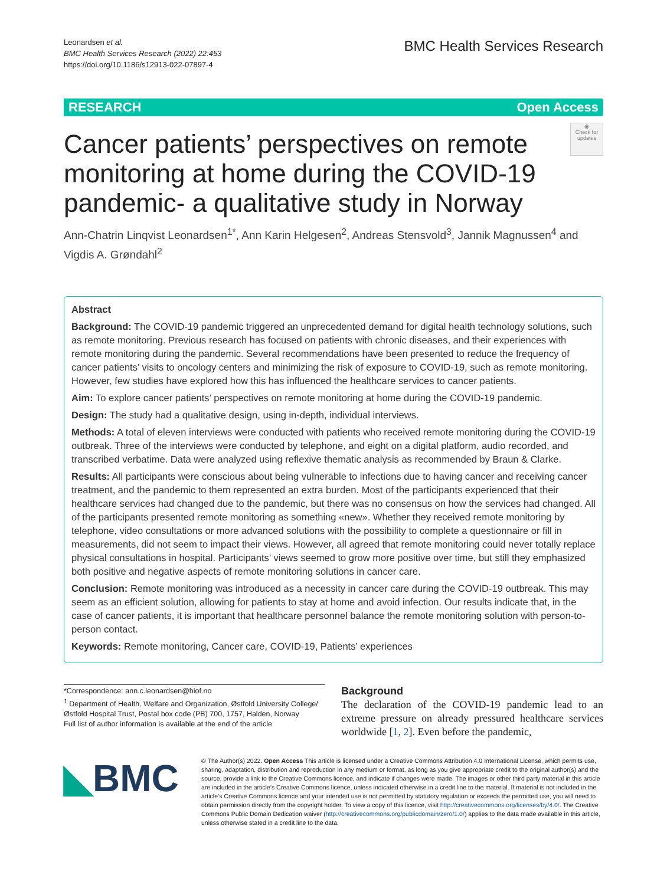Leonardsen et al.
BMC Health Services Research (2022) 22:453
https://doi.org/10.1186/s12913-022-07897-4
BMC Health Services Research
RESEARCH Open Access
◉
Check for updates
Cancer patients’ perspectives on remote monitoring at home during the COVID-19 pandemic- a qualitative study in Norway
Ann-Chatrin Linqvist Leonardsen<sup>1*</sup>, Ann Karin Helgesen<sup>2</sup>, Andreas Stensvold<sup>3</sup>, Jannik Magnussen<sup>4</sup> and Vigdis A. Grøndahl<sup>2</sup>
Abstract
Background: The COVID-19 pandemic triggered an unprecedented demand for digital health technology solutions, such as remote monitoring. Previous research has focused on patients with chronic diseases, and their experiences with remote monitoring during the pandemic. Several recommendations have been presented to reduce the frequency of cancer patients’ visits to oncology centers and minimizing the risk of exposure to COVID-19, such as remote monitoring. However, few studies have explored how this has influenced the healthcare services to cancer patients.
Aim: To explore cancer patients’ perspectives on remote monitoring at home during the COVID-19 pandemic.
Design: The study had a qualitative design, using in-depth, individual interviews.
Methods: A total of eleven interviews were conducted with patients who received remote monitoring during the COVID-19 outbreak. Three of the interviews were conducted by telephone, and eight on a digital platform, audio recorded, and transcribed verbatime. Data were analyzed using reflexive thematic analysis as recommended by Braun & Clarke.
Results: All participants were conscious about being vulnerable to infections due to having cancer and receiving cancer treatment, and the pandemic to them represented an extra burden. Most of the participants experienced that their healthcare services had changed due to the pandemic, but there was no consensus on how the services had changed. All of the participants presented remote monitoring as something «new». Whether they received remote monitoring by telephone, video consultations or more advanced solutions with the possibility to complete a questionnaire or fill in measurements, did not seem to impact their views. However, all agreed that remote monitoring could never totally replace physical consultations in hospital. Participants’ views seemed to grow more positive over time, but still they emphasized both positive and negative aspects of remote monitoring solutions in cancer care.
Conclusion: Remote monitoring was introduced as a necessity in cancer care during the COVID-19 outbreak. This may seem as an efficient solution, allowing for patients to stay at home and avoid infection. Our results indicate that, in the case of cancer patients, it is important that healthcare personnel balance the remote monitoring solution with person-to-person contact.
Keywords: Remote monitoring, Cancer care, COVID-19, Patients’ experiences
*Correspondence: ann.c.leonardsen@hiof.no
<sup>1</sup> Department of Health, Welfare and Organization, Østfold University College/Østfold Hospital Trust, Postal box code (PB) 700, 1757, Halden, Norway
Full list of author information is available at the end of the article
Background
The declaration of the COVID-19 pandemic lead to an extreme pressure on already pressured healthcare services worldwide [1, 2]. Even before the pandemic,
◣BMC
© The Author(s) 2022. Open Access This article is licensed under a Creative Commons Attribution 4.0 International License, which permits use, sharing, adaptation, distribution and reproduction in any medium or format, as long as you give appropriate credit to the original author(s) and the source, provide a link to the Creative Commons licence, and indicate if changes were made. The images or other third party material in this article are included in the article’s Creative Commons licence, unless indicated otherwise in a credit line to the material. If material is not included in the article’s Creative Commons licence and your intended use is not permitted by statutory regulation or exceeds the permitted use, you will need to obtain permission directly from the copyright holder. To view a copy of this licence, visit http://creativecommons.org/licenses/by/4.0/. The Creative Commons Public Domain Dedication waiver (http://creativecommons.org/publicdomain/zero/1.0/) applies to the data made available in this article, unless otherwise stated in a credit line to the data.